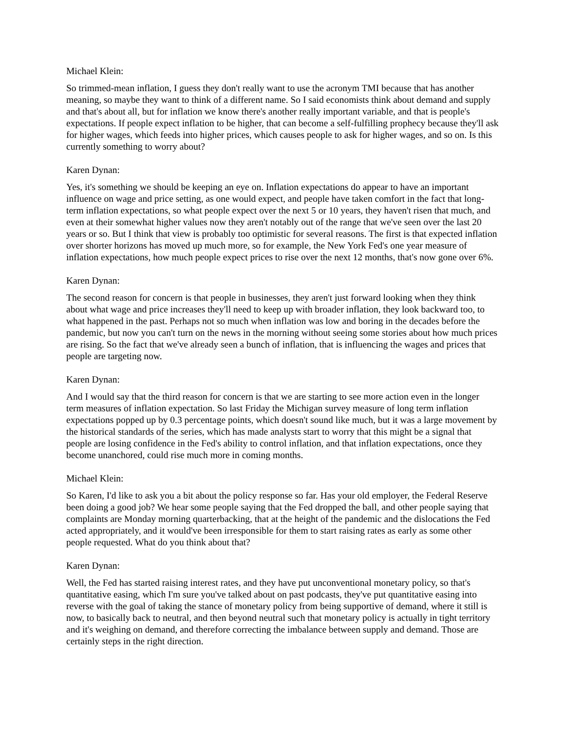Michael Klein:
So trimmed-mean inflation, I guess they don't really want to use the acronym TMI because that has another meaning, so maybe they want to think of a different name. So I said economists think about demand and supply and that's about all, but for inflation we know there's another really important variable, and that is people's expectations. If people expect inflation to be higher, that can become a self-fulfilling prophecy because they'll ask for higher wages, which feeds into higher prices, which causes people to ask for higher wages, and so on. Is this currently something to worry about?
Karen Dynan:
Yes, it's something we should be keeping an eye on. Inflation expectations do appear to have an important influence on wage and price setting, as one would expect, and people have taken comfort in the fact that long-term inflation expectations, so what people expect over the next 5 or 10 years, they haven't risen that much, and even at their somewhat higher values now they aren't notably out of the range that we've seen over the last 20 years or so. But I think that view is probably too optimistic for several reasons. The first is that expected inflation over shorter horizons has moved up much more, so for example, the New York Fed's one year measure of inflation expectations, how much people expect prices to rise over the next 12 months, that's now gone over 6%.
Karen Dynan:
The second reason for concern is that people in businesses, they aren't just forward looking when they think about what wage and price increases they'll need to keep up with broader inflation, they look backward too, to what happened in the past. Perhaps not so much when inflation was low and boring in the decades before the pandemic, but now you can't turn on the news in the morning without seeing some stories about how much prices are rising. So the fact that we've already seen a bunch of inflation, that is influencing the wages and prices that people are targeting now.
Karen Dynan:
And I would say that the third reason for concern is that we are starting to see more action even in the longer term measures of inflation expectation. So last Friday the Michigan survey measure of long term inflation expectations popped up by 0.3 percentage points, which doesn't sound like much, but it was a large movement by the historical standards of the series, which has made analysts start to worry that this might be a signal that people are losing confidence in the Fed's ability to control inflation, and that inflation expectations, once they become unanchored, could rise much more in coming months.
Michael Klein:
So Karen, I'd like to ask you a bit about the policy response so far. Has your old employer, the Federal Reserve been doing a good job? We hear some people saying that the Fed dropped the ball, and other people saying that complaints are Monday morning quarterbacking, that at the height of the pandemic and the dislocations the Fed acted appropriately, and it would've been irresponsible for them to start raising rates as early as some other people requested. What do you think about that?
Karen Dynan:
Well, the Fed has started raising interest rates, and they have put unconventional monetary policy, so that's quantitative easing, which I'm sure you've talked about on past podcasts, they've put quantitative easing into reverse with the goal of taking the stance of monetary policy from being supportive of demand, where it still is now, to basically back to neutral, and then beyond neutral such that monetary policy is actually in tight territory and it's weighing on demand, and therefore correcting the imbalance between supply and demand. Those are certainly steps in the right direction.